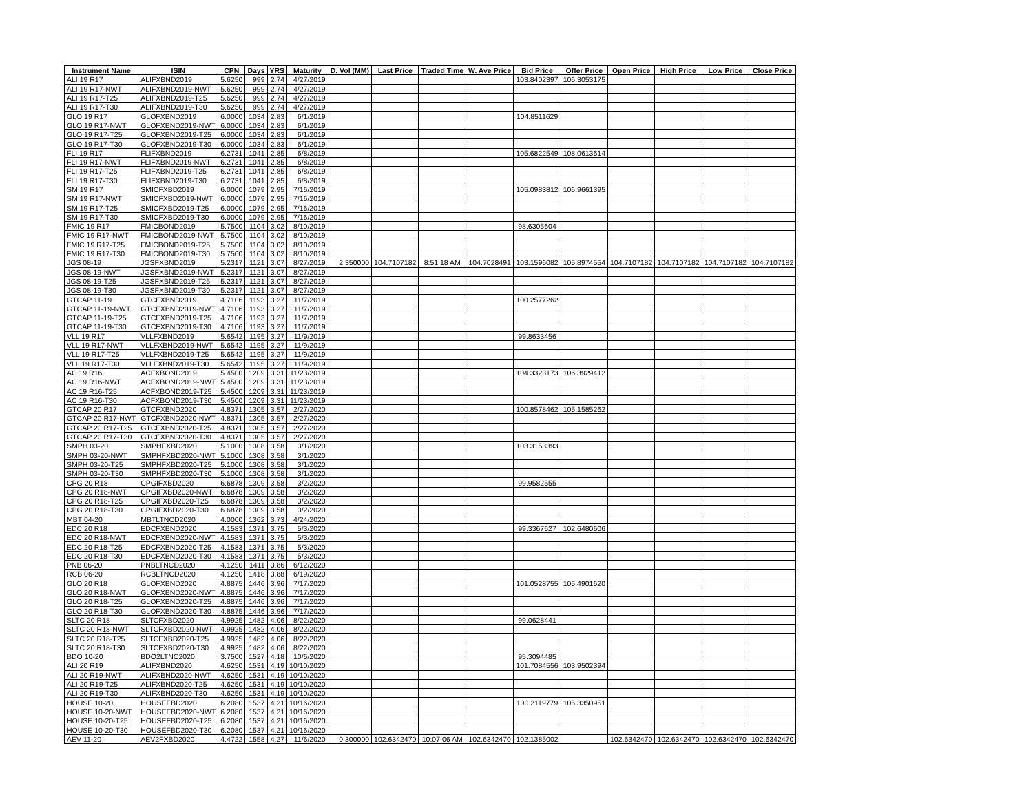| Instrument Name | ISIN | CPN | Days | YRS | Maturity | D. Vol (MM) | Last Price | Traded Time | W. Ave Price | Bid Price | Offer Price | Open Price | High Price | Low Price | Close Price |
| --- | --- | --- | --- | --- | --- | --- | --- | --- | --- | --- | --- | --- | --- | --- | --- |
| ALI 19 R17 | ALIFXBND2019 | 5.6250 | 999 | 2.74 | 4/27/2019 | | | | | 103.8402397 | 106.3053175 | | | | |
| ALI 19 R17-NWT | ALIFXBND2019-NWT | 5.6250 | 999 | 2.74 | 4/27/2019 | | | | | | | | | | |
| ALI 19 R17-T25 | ALIFXBND2019-T25 | 5.6250 | 999 | 2.74 | 4/27/2019 | | | | | | | | | | |
| ALI 19 R17-T30 | ALIFXBND2019-T30 | 5.6250 | 999 | 2.74 | 4/27/2019 | | | | | | | | | | |
| GLO 19 R17 | GLOFXBND2019 | 6.0000 | 1034 | 2.83 | 6/1/2019 | | | | | 104.8511629 | | | | | |
| GLO 19 R17-NWT | GLOFXBND2019-NWT | 6.0000 | 1034 | 2.83 | 6/1/2019 | | | | | | | | | | |
| GLO 19 R17-T25 | GLOFXBND2019-T25 | 6.0000 | 1034 | 2.83 | 6/1/2019 | | | | | | | | | | |
| GLO 19 R17-T30 | GLOFXBND2019-T30 | 6.0000 | 1034 | 2.83 | 6/1/2019 | | | | | | | | | | |
| FLI 19 R17 | FLIFXBND2019 | 6.2731 | 1041 | 2.85 | 6/8/2019 | | | | | 105.6822549 | 108.0613614 | | | | |
| FLI 19 R17-NWT | FLIFXBND2019-NWT | 6.2731 | 1041 | 2.85 | 6/8/2019 | | | | | | | | | | |
| FLI 19 R17-T25 | FLIFXBND2019-T25 | 6.2731 | 1041 | 2.85 | 6/8/2019 | | | | | | | | | | |
| FLI 19 R17-T30 | FLIFXBND2019-T30 | 6.2731 | 1041 | 2.85 | 6/8/2019 | | | | | | | | | | |
| SM 19 R17 | SMICFXBD2019 | 6.0000 | 1079 | 2.95 | 7/16/2019 | | | | | 105.0983812 | 106.9661395 | | | | |
| SM 19 R17-NWT | SMICFXBD2019-NWT | 6.0000 | 1079 | 2.95 | 7/16/2019 | | | | | | | | | | |
| SM 19 R17-T25 | SMICFXBD2019-T25 | 6.0000 | 1079 | 2.95 | 7/16/2019 | | | | | | | | | | |
| SM 19 R17-T30 | SMICFXBD2019-T30 | 6.0000 | 1079 | 2.95 | 7/16/2019 | | | | | | | | | | |
| FMIC 19 R17 | FMICBOND2019 | 5.7500 | 1104 | 3.02 | 8/10/2019 | | | | | 98.6305604 | | | | | |
| FMIC 19 R17-NWT | FMICBOND2019-NWT | 5.7500 | 1104 | 3.02 | 8/10/2019 | | | | | | | | | | |
| FMIC 19 R17-T25 | FMICBOND2019-T25 | 5.7500 | 1104 | 3.02 | 8/10/2019 | | | | | | | | | | |
| FMIC 19 R17-T30 | FMICBOND2019-T30 | 5.7500 | 1104 | 3.02 | 8/10/2019 | | | | | | | | | | |
| JGS 08-19 | JGSFXBND2019 | 5.2317 | 1121 | 3.07 | 8/27/2019 | 2.350000 | 104.7107182 | 8:51:18 AM | 104.7028491 | 103.1596082 | 105.8974554 | 104.7107182 | 104.7107182 | 104.7107182 | 104.7107182 |
| JGS 08-19-NWT | JGSFXBND2019-NWT | 5.2317 | 1121 | 3.07 | 8/27/2019 | | | | | | | | | | |
| JGS 08-19-T25 | JGSFXBND2019-T25 | 5.2317 | 1121 | 3.07 | 8/27/2019 | | | | | | | | | | |
| JGS 08-19-T30 | JGSFXBND2019-T30 | 5.2317 | 1121 | 3.07 | 8/27/2019 | | | | | | | | | | |
| GTCAP 11-19 | GTCFXBND2019 | 4.7106 | 1193 | 3.27 | 11/7/2019 | | | | | 100.2577262 | | | | | |
| GTCAP 11-19-NWT | GTCFXBND2019-NWT | 4.7106 | 1193 | 3.27 | 11/7/2019 | | | | | | | | | | |
| GTCAP 11-19-T25 | GTCFXBND2019-T25 | 4.7106 | 1193 | 3.27 | 11/7/2019 | | | | | | | | | | |
| GTCAP 11-19-T30 | GTCFXBND2019-T30 | 4.7106 | 1193 | 3.27 | 11/7/2019 | | | | | | | | | | |
| VLL 19 R17 | VLLFXBND2019 | 5.6542 | 1195 | 3.27 | 11/9/2019 | | | | | 99.8633456 | | | | | |
| VLL 19 R17-NWT | VLLFXBND2019-NWT | 5.6542 | 1195 | 3.27 | 11/9/2019 | | | | | | | | | | |
| VLL 19 R17-T25 | VLLFXBND2019-T25 | 5.6542 | 1195 | 3.27 | 11/9/2019 | | | | | | | | | | |
| VLL 19 R17-T30 | VLLFXBND2019-T30 | 5.6542 | 1195 | 3.27 | 11/9/2019 | | | | | | | | | | |
| AC 19 R16 | ACFXBOND2019 | 5.4500 | 1209 | 3.31 | 11/23/2019 | | | | | 104.3323173 | 106.3929412 | | | | |
| AC 19 R16-NWT | ACFXBOND2019-NWT | 5.4500 | 1209 | 3.31 | 11/23/2019 | | | | | | | | | | |
| AC 19 R16-T25 | ACFXBOND2019-T25 | 5.4500 | 1209 | 3.31 | 11/23/2019 | | | | | | | | | | |
| AC 19 R16-T30 | ACFXBOND2019-T30 | 5.4500 | 1209 | 3.31 | 11/23/2019 | | | | | | | | | | |
| GTCAP 20 R17 | GTCFXBND2020 | 4.8371 | 1305 | 3.57 | 2/27/2020 | | | | | 100.8578462 | 105.1585262 | | | | |
| GTCAP 20 R17-NWT | GTCFXBND2020-NWT | 4.8371 | 1305 | 3.57 | 2/27/2020 | | | | | | | | | | |
| GTCAP 20 R17-T25 | GTCFXBND2020-T25 | 4.8371 | 1305 | 3.57 | 2/27/2020 | | | | | | | | | | |
| GTCAP 20 R17-T30 | GTCFXBND2020-T30 | 4.8371 | 1305 | 3.57 | 2/27/2020 | | | | | | | | | | |
| SMPH 03-20 | SMPHFXBD2020 | 5.1000 | 1308 | 3.58 | 3/1/2020 | | | | | 103.3153393 | | | | | |
| SMPH 03-20-NWT | SMPHFXBD2020-NWT | 5.1000 | 1308 | 3.58 | 3/1/2020 | | | | | | | | | | |
| SMPH 03-20-T25 | SMPHFXBD2020-T25 | 5.1000 | 1308 | 3.58 | 3/1/2020 | | | | | | | | | | |
| SMPH 03-20-T30 | SMPHFXBD2020-T30 | 5.1000 | 1308 | 3.58 | 3/1/2020 | | | | | | | | | | |
| CPG 20 R18 | CPGIFXBD2020 | 6.6878 | 1309 | 3.58 | 3/2/2020 | | | | | 99.9582555 | | | | | |
| CPG 20 R18-NWT | CPGIFXBD2020-NWT | 6.6878 | 1309 | 3.58 | 3/2/2020 | | | | | | | | | | |
| CPG 20 R18-T25 | CPGIFXBD2020-T25 | 6.6878 | 1309 | 3.58 | 3/2/2020 | | | | | | | | | | |
| CPG 20 R18-T30 | CPGIFXBD2020-T30 | 6.6878 | 1309 | 3.58 | 3/2/2020 | | | | | | | | | | |
| MBT 04-20 | MBTLTNCD2020 | 4.0000 | 1362 | 3.73 | 4/24/2020 | | | | | | | | | | |
| EDC 20 R18 | EDCFXBND2020 | 4.1583 | 1371 | 3.75 | 5/3/2020 | | | | | 99.3367627 | 102.6480606 | | | | |
| EDC 20 R18-NWT | EDCFXBND2020-NWT | 4.1583 | 1371 | 3.75 | 5/3/2020 | | | | | | | | | | |
| EDC 20 R18-T25 | EDCFXBND2020-T25 | 4.1583 | 1371 | 3.75 | 5/3/2020 | | | | | | | | | | |
| EDC 20 R18-T30 | EDCFXBND2020-T30 | 4.1583 | 1371 | 3.75 | 5/3/2020 | | | | | | | | | | |
| PNB 06-20 | PNBLTNCD2020 | 4.1250 | 1411 | 3.86 | 6/12/2020 | | | | | | | | | | |
| RCB 06-20 | RCBLTNCD2020 | 4.1250 | 1418 | 3.88 | 6/19/2020 | | | | | | | | | | |
| GLO 20 R18 | GLOFXBND2020 | 4.8875 | 1446 | 3.96 | 7/17/2020 | | | | | 101.0528755 | 105.4901620 | | | | |
| GLO 20 R18-NWT | GLOFXBND2020-NWT | 4.8875 | 1446 | 3.96 | 7/17/2020 | | | | | | | | | | |
| GLO 20 R18-T25 | GLOFXBND2020-T25 | 4.8875 | 1446 | 3.96 | 7/17/2020 | | | | | | | | | | |
| GLO 20 R18-T30 | GLOFXBND2020-T30 | 4.8875 | 1446 | 3.96 | 7/17/2020 | | | | | | | | | | |
| SLTC 20 R18 | SLTCFXBD2020 | 4.9925 | 1482 | 4.06 | 8/22/2020 | | | | | 99.0628441 | | | | | |
| SLTC 20 R18-NWT | SLTCFXBD2020-NWT | 4.9925 | 1482 | 4.06 | 8/22/2020 | | | | | | | | | | |
| SLTC 20 R18-T25 | SLTCFXBD2020-T25 | 4.9925 | 1482 | 4.06 | 8/22/2020 | | | | | | | | | | |
| SLTC 20 R18-T30 | SLTCFXBD2020-T30 | 4.9925 | 1482 | 4.06 | 8/22/2020 | | | | | | | | | | |
| BDO 10-20 | BDO2LTNC2020 | 3.7500 | 1527 | 4.18 | 10/6/2020 | | | | | 95.3094485 | | | | | |
| ALI 20 R19 | ALIFXBND2020 | 4.6250 | 1531 | 4.19 | 10/10/2020 | | | | | 101.7084556 | 103.9502394 | | | | |
| ALI 20 R19-NWT | ALIFXBND2020-NWT | 4.6250 | 1531 | 4.19 | 10/10/2020 | | | | | | | | | | |
| ALI 20 R19-T25 | ALIFXBND2020-T25 | 4.6250 | 1531 | 4.19 | 10/10/2020 | | | | | | | | | | |
| ALI 20 R19-T30 | ALIFXBND2020-T30 | 4.6250 | 1531 | 4.19 | 10/10/2020 | | | | | | | | | | |
| HOUSE 10-20 | HOUSEFBD2020 | 6.2080 | 1537 | 4.21 | 10/16/2020 | | | | | 100.2119779 | 105.3350951 | | | | |
| HOUSE 10-20-NWT | HOUSEFBD2020-NWT | 6.2080 | 1537 | 4.21 | 10/16/2020 | | | | | | | | | | |
| HOUSE 10-20-T25 | HOUSEFBD2020-T25 | 6.2080 | 1537 | 4.21 | 10/16/2020 | | | | | | | | | | |
| HOUSE 10-20-T30 | HOUSEFBD2020-T30 | 6.2080 | 1537 | 4.21 | 10/16/2020 | | | | | | | | | | |
| AEV 11-20 | AEV2FXBD2020 | 4.4722 | 1558 | 4.27 | 11/6/2020 | 0.300000 | 102.6342470 | 10:07:06 AM | 102.6342470 | 102.1385002 | | 102.6342470 | 102.6342470 | 102.6342470 | 102.6342470 |